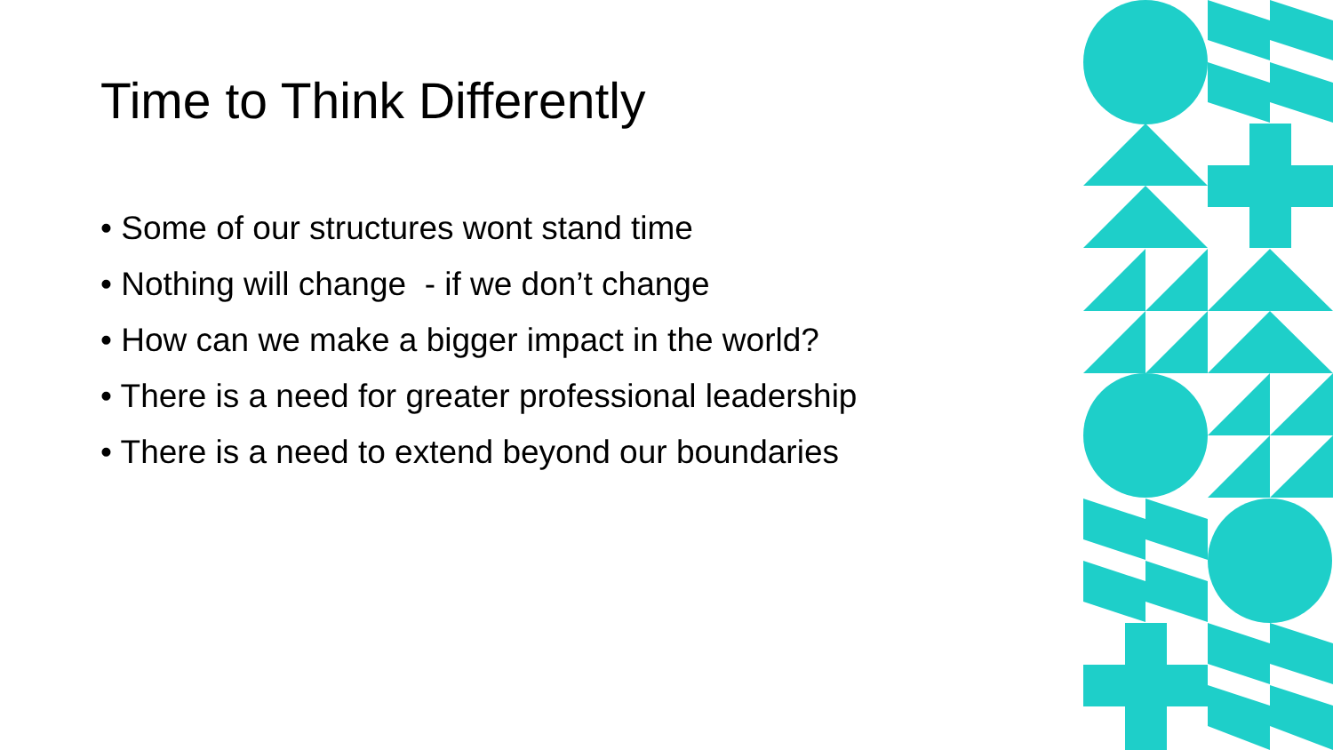Time to Think Differently
• Some of our structures wont stand time
• Nothing will change - if we don’t change
• How can we make a bigger impact in the world?
• There is a need for greater professional leadership
• There is a need to extend beyond our boundaries